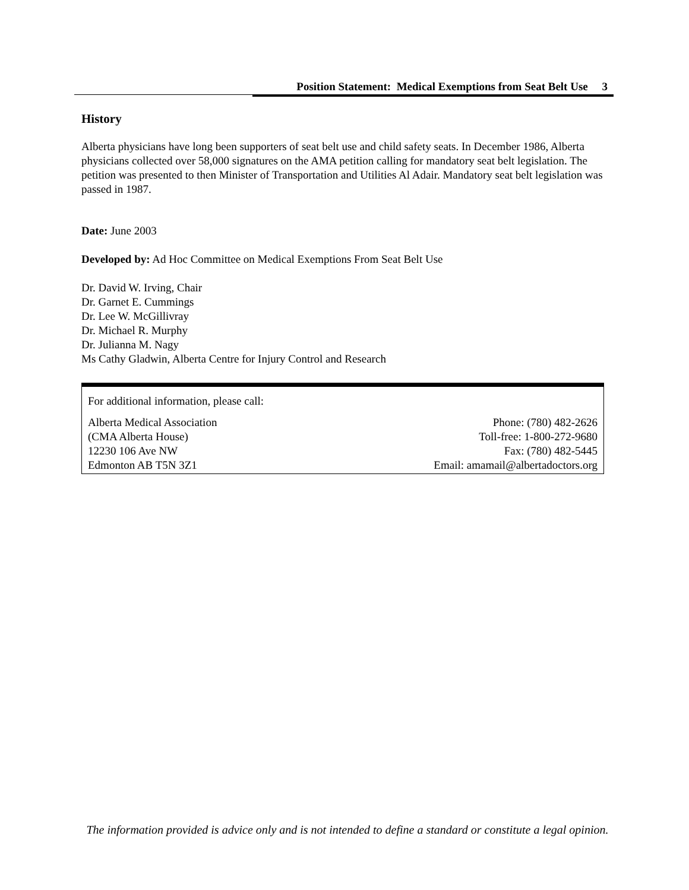Position Statement: Medical Exemptions from Seat Belt Use 3
History
Alberta physicians have long been supporters of seat belt use and child safety seats. In December 1986, Alberta physicians collected over 58,000 signatures on the AMA petition calling for mandatory seat belt legislation. The petition was presented to then Minister of Transportation and Utilities Al Adair. Mandatory seat belt legislation was passed in 1987.
Date: June 2003
Developed by: Ad Hoc Committee on Medical Exemptions From Seat Belt Use
Dr. David W. Irving, Chair
Dr. Garnet E. Cummings
Dr. Lee W. McGillivray
Dr. Michael R. Murphy
Dr. Julianna M. Nagy
Ms Cathy Gladwin, Alberta Centre for Injury Control and Research
For additional information, please call:
Alberta Medical Association Phone: (780) 482-2626
(CMA Alberta House) Toll-free: 1-800-272-9680
12230 106 Ave NW Fax: (780) 482-5445
Edmonton AB T5N 3Z1 Email: amamail@albertadoctors.org
The information provided is advice only and is not intended to define a standard or constitute a legal opinion.